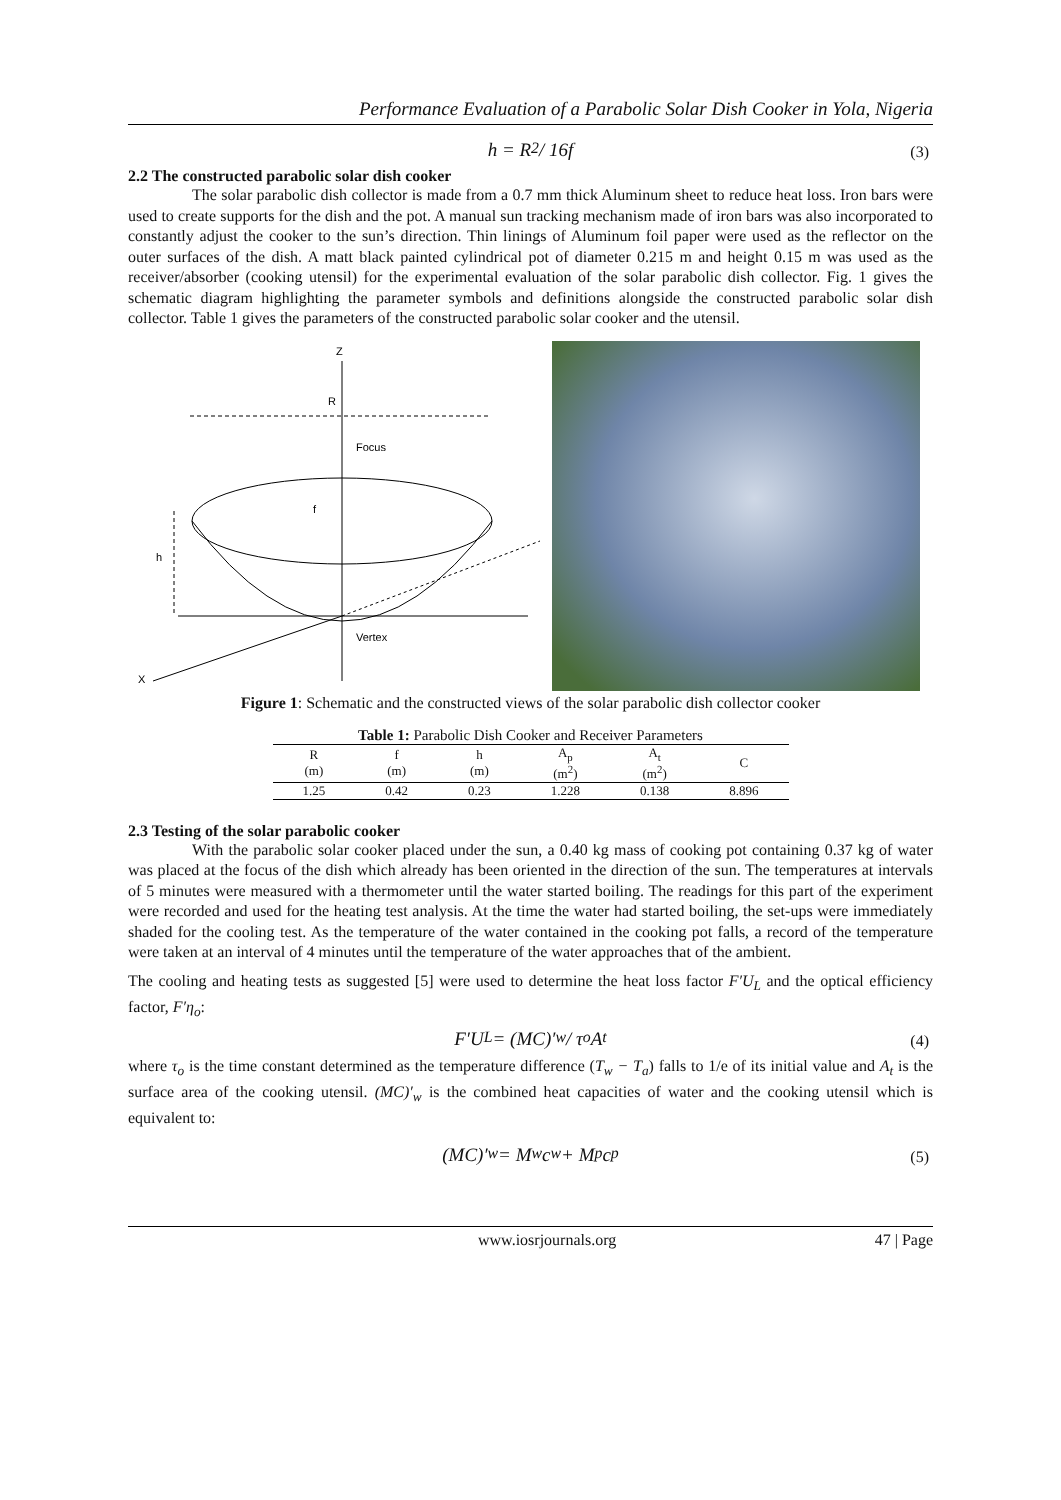Performance Evaluation of a Parabolic Solar Dish Cooker in Yola, Nigeria
h = R<sup>2</sup> / 16f
(3)
2.2 The constructed parabolic solar dish cooker
The solar parabolic dish collector is made from a 0.7 mm thick Aluminum sheet to reduce heat loss. Iron bars were used to create supports for the dish and the pot. A manual sun tracking mechanism made of iron bars was also incorporated to constantly adjust the cooker to the sun’s direction. Thin linings of Aluminum foil paper were used as the reflector on the outer surfaces of the dish. A matt black painted cylindrical pot of diameter 0.215 m and height 0.15 m was used as the receiver/absorber (cooking utensil) for the experimental evaluation of the solar parabolic dish collector. Fig. 1 gives the schematic diagram highlighting the parameter symbols and definitions alongside the constructed parabolic solar dish collector. Table 1 gives the parameters of the constructed parabolic solar cooker and the utensil.
Z
X
R
Focus
f
h
Vertex
Figure 1: Schematic and the constructed views of the solar parabolic dish collector cooker
Table 1: Parabolic Dish Cooker and Receiver Parameters
| R (m) | f (m) | h (m) | A<sub>p</sub> (m<sup>2</sup>) | A<sub>t</sub> (m<sup>2</sup>) | C |
| --- | --- | --- | --- | --- | --- |
| 1.25 | 0.42 | 0.23 | 1.228 | 0.138 | 8.896 |
2.3 Testing of the solar parabolic cooker
With the parabolic solar cooker placed under the sun, a 0.40 kg mass of cooking pot containing 0.37 kg of water was placed at the focus of the dish which already has been oriented in the direction of the sun. The temperatures at intervals of 5 minutes were measured with a thermometer until the water started boiling. The readings for this part of the experiment were recorded and used for the heating test analysis. At the time the water had started boiling, the set-ups were immediately shaded for the cooling test. As the temperature of the water contained in the cooking pot falls, a record of the temperature were taken at an interval of 4 minutes until the temperature of the water approaches that of the ambient.
The cooling and heating tests as suggested [5] were used to determine the heat loss factor F′U<sub>L</sub> and the optical efficiency factor, F′η<sub>o</sub>:
F′U<sub>L</sub> = (MC)′<sub>w</sub> / τ<sub>o</sub>A<sub>t</sub>
(4)
where τ<sub>o</sub> is the time constant determined as the temperature difference (T<sub>w</sub> − T<sub>a</sub>) falls to 1/e of its initial value and A<sub>t</sub> is the surface area of the cooking utensil. (MC)′<sub>w</sub> is the combined heat capacities of water and the cooking utensil which is equivalent to:
(MC)′<sub>w</sub> = M<sub>w</sub>c<sub>w</sub> + M<sub>p</sub>c<sub>p</sub>
(5)
www.iosrjournals.org 47 | Page